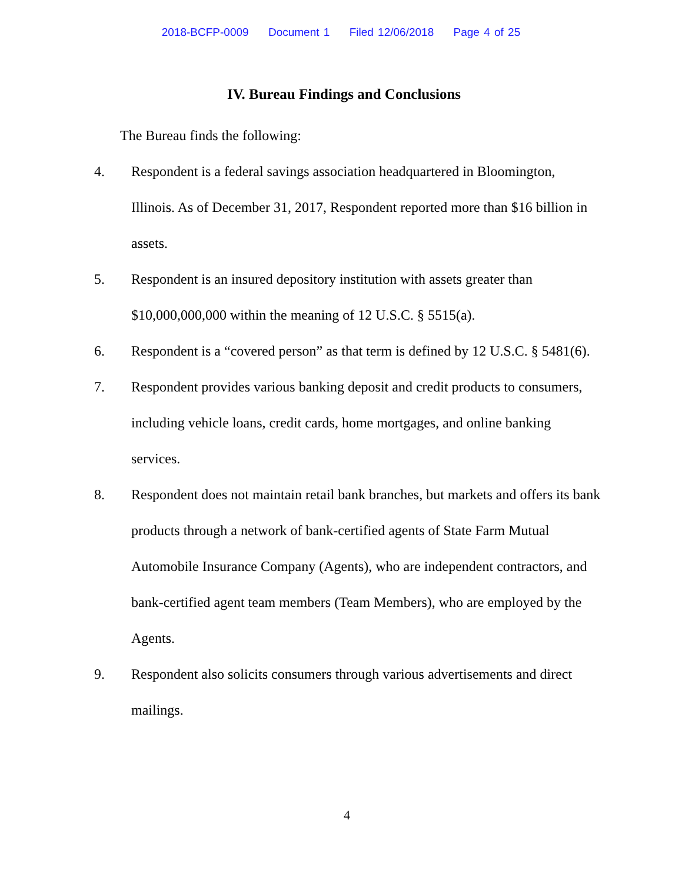2018-BCFP-0009 Document 1 Filed 12/06/2018 Page 4 of 25
IV. Bureau Findings and Conclusions
The Bureau finds the following:
4. Respondent is a federal savings association headquartered in Bloomington, Illinois. As of December 31, 2017, Respondent reported more than $16 billion in assets.
5. Respondent is an insured depository institution with assets greater than $10,000,000,000 within the meaning of 12 U.S.C. § 5515(a).
6. Respondent is a “covered person” as that term is defined by 12 U.S.C. § 5481(6).
7. Respondent provides various banking deposit and credit products to consumers, including vehicle loans, credit cards, home mortgages, and online banking services.
8. Respondent does not maintain retail bank branches, but markets and offers its bank products through a network of bank-certified agents of State Farm Mutual Automobile Insurance Company (Agents), who are independent contractors, and bank-certified agent team members (Team Members), who are employed by the Agents.
9. Respondent also solicits consumers through various advertisements and direct mailings.
4